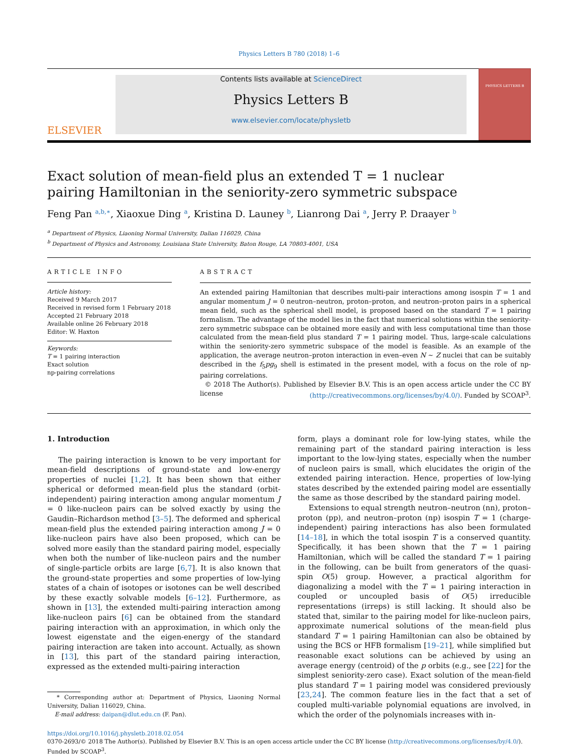Physics Letters B 780 (2018) 1–6
ELSEVIER
Contents lists available at ScienceDirect
Physics Letters B
www.elsevier.com/locate/physletb
PHYSICS LETTERS B
Exact solution of mean-field plus an extended T = 1 nuclear pairing Hamiltonian in the seniority-zero symmetric subspace
Feng Pan <sup>a,b,∗</sup>, Xiaoxue Ding <sup>a</sup>, Kristina D. Launey <sup>b</sup>, Lianrong Dai <sup>a</sup>, Jerry P. Draayer <sup>b</sup>
<sup>a</sup> Department of Physics, Liaoning Normal University, Dalian 116029, China
<sup>b</sup> Department of Physics and Astronomy, Louisiana State University, Baton Rouge, LA 70803-4001, USA
ARTICLE INFO
Article history:
Received 9 March 2017
Received in revised form 1 February 2018
Accepted 21 February 2018
Available online 26 February 2018
Editor: W. Haxton
Keywords:
T = 1 pairing interaction
Exact solution
np-pairing correlations
ABSTRACT
An extended pairing Hamiltonian that describes multi-pair interactions among isospin T = 1 and angular momentum J = 0 neutron–neutron, proton–proton, and neutron–proton pairs in a spherical mean field, such as the spherical shell model, is proposed based on the standard T = 1 pairing formalism. The advantage of the model lies in the fact that numerical solutions within the seniority-zero symmetric subspace can be obtained more easily and with less computational time than those calculated from the mean-field plus standard T = 1 pairing model. Thus, large-scale calculations within the seniority-zero symmetric subspace of the model is feasible. As an example of the application, the average neutron–proton interaction in even–even N ∼ Z nuclei that can be suitably described in the f<sub>5</sub>pg<sub>9</sub> shell is estimated in the present model, with a focus on the role of np-pairing correlations.
© 2018 The Author(s). Published by Elsevier B.V. This is an open access article under the CC BY license (http://creativecommons.org/licenses/by/4.0/). Funded by SCOAP<sup>3</sup>.
1. Introduction
The pairing interaction is known to be very important for mean-field descriptions of ground-state and low-energy properties of nuclei [1,2]. It has been shown that either spherical or deformed mean-field plus the standard (orbit-independent) pairing interaction among angular momentum J = 0 like-nucleon pairs can be solved exactly by using the Gaudin–Richardson method [3–5]. The deformed and spherical mean-field plus the extended pairing interaction among J = 0 like-nucleon pairs have also been proposed, which can be solved more easily than the standard pairing model, especially when both the number of like-nucleon pairs and the number of single-particle orbits are large [6,7]. It is also known that the ground-state properties and some properties of low-lying states of a chain of isotopes or isotones can be well described by these exactly solvable models [6–12]. Furthermore, as shown in [13], the extended multi-pairing interaction among like-nucleon pairs [6] can be obtained from the standard pairing interaction with an approximation, in which only the lowest eigenstate and the eigen-energy of the standard pairing interaction are taken into account. Actually, as shown in [13], this part of the standard pairing interaction, expressed as the extended multi-pairing interaction
* Corresponding author at: Department of Physics, Liaoning Normal University, Dalian 116029, China.
E-mail address: daipan@dlut.edu.cn (F. Pan).
form, plays a dominant role for low-lying states, while the remaining part of the standard pairing interaction is less important to the low-lying states, especially when the number of nucleon pairs is small, which elucidates the origin of the extended pairing interaction. Hence, properties of low-lying states described by the extended pairing model are essentially the same as those described by the standard pairing model.
Extensions to equal strength neutron–neutron (nn), proton–proton (pp), and neutron–proton (np) isospin T = 1 (charge-independent) pairing interactions has also been formulated [14–18], in which the total isospin T is a conserved quantity. Specifically, it has been shown that the T = 1 pairing Hamiltonian, which will be called the standard T = 1 pairing in the following, can be built from generators of the quasi-spin O(5) group. However, a practical algorithm for diagonalizing a model with the T = 1 pairing interaction in coupled or uncoupled basis of O(5) irreducible representations (irreps) is still lacking. It should also be stated that, similar to the pairing model for like-nucleon pairs, approximate numerical solutions of the mean-field plus standard T = 1 pairing Hamiltonian can also be obtained by using the BCS or HFB formalism [19–21], while simplified but reasonable exact solutions can be achieved by using an average energy (centroid) of the p orbits (e.g., see [22] for the simplest seniority-zero case). Exact solution of the mean-field plus standard T = 1 pairing model was considered previously [23,24]. The common feature lies in the fact that a set of coupled multi-variable polynomial equations are involved, in which the order of the polynomials increases with in-
https://doi.org/10.1016/j.physletb.2018.02.054
0370-2693/© 2018 The Author(s). Published by Elsevier B.V. This is an open access article under the CC BY license (http://creativecommons.org/licenses/by/4.0/). Funded by SCOAP<sup>3</sup>.